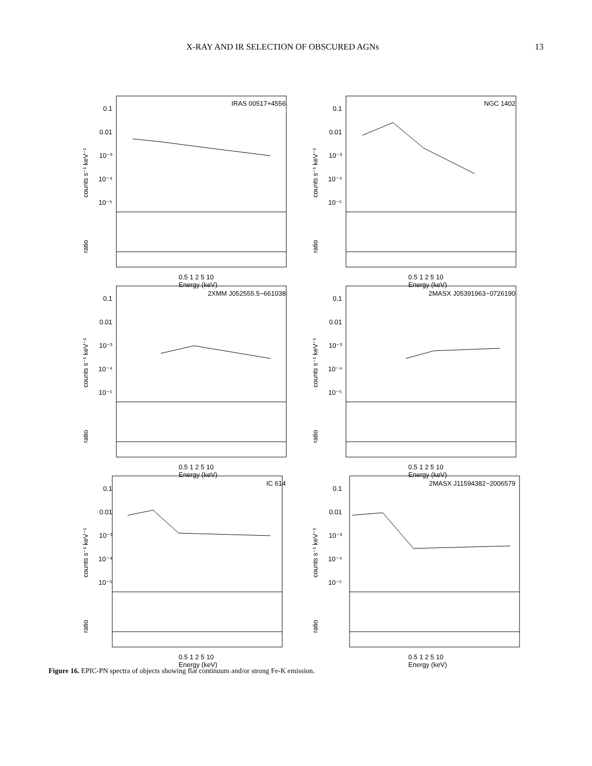X-RAY AND IR SELECTION OF OBSCURED AGNs 13
0.1
0.01
10⁻³
10⁻⁴
10⁻⁵
IRAS 00517+4556
counts s⁻¹ keV⁻¹
ratio
0.5 1 2 5 10
Energy (keV)
0.1
0.01
10⁻³
10⁻⁴
10⁻⁵
NGC 1402
counts s⁻¹ keV⁻¹
ratio
0.5 1 2 5 10
Energy (keV)
0.1
0.01
10⁻³
10⁻⁴
10⁻⁵
2XMM J052555.5−661038
counts s⁻¹ keV⁻¹
ratio
0.5 1 2 5 10
Energy (keV)
0.1
0.01
10⁻³
10⁻⁴
10⁻⁵
2MASX J05391963−0726190
counts s⁻¹ keV⁻¹
ratio
0.5 1 2 5 10
Energy (keV)
0.1
0.01
10⁻³
10⁻⁴
10⁻⁵
IC 614
counts s⁻¹ keV⁻¹
ratio
0.5 1 2 5 10
Energy (keV)
0.1
0.01
10⁻³
10⁻⁴
10⁻⁵
2MASX J11594382−2006579
counts s⁻¹ keV⁻¹
ratio
0.5 1 2 5 10
Energy (keV)
Figure 16. EPIC-PN spectra of objects showing flat continuum and/or strong Fe-K emission.